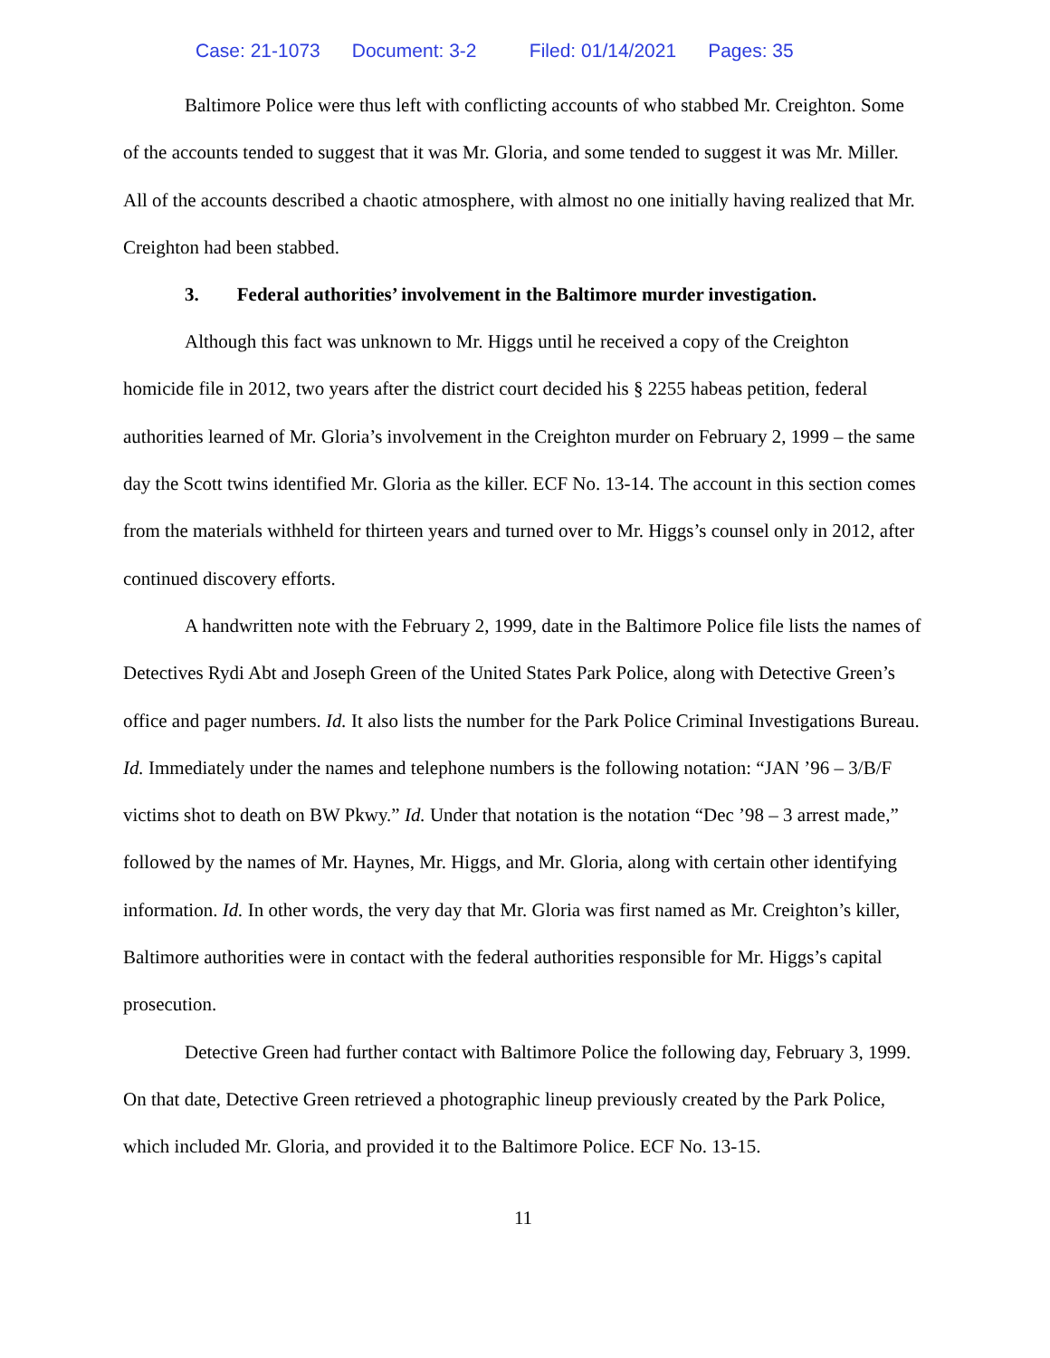Case: 21-1073 Document: 3-2 Filed: 01/14/2021 Pages: 35
Baltimore Police were thus left with conflicting accounts of who stabbed Mr. Creighton. Some of the accounts tended to suggest that it was Mr. Gloria, and some tended to suggest it was Mr. Miller. All of the accounts described a chaotic atmosphere, with almost no one initially having realized that Mr. Creighton had been stabbed.
3. Federal authorities’ involvement in the Baltimore murder investigation.
Although this fact was unknown to Mr. Higgs until he received a copy of the Creighton homicide file in 2012, two years after the district court decided his § 2255 habeas petition, federal authorities learned of Mr. Gloria’s involvement in the Creighton murder on February 2, 1999 – the same day the Scott twins identified Mr. Gloria as the killer. ECF No. 13-14. The account in this section comes from the materials withheld for thirteen years and turned over to Mr. Higgs’s counsel only in 2012, after continued discovery efforts.
A handwritten note with the February 2, 1999, date in the Baltimore Police file lists the names of Detectives Rydi Abt and Joseph Green of the United States Park Police, along with Detective Green’s office and pager numbers. Id. It also lists the number for the Park Police Criminal Investigations Bureau. Id. Immediately under the names and telephone numbers is the following notation: “JAN ’96 – 3/B/F victims shot to death on BW Pkwy.” Id. Under that notation is the notation “Dec ’98 – 3 arrest made,” followed by the names of Mr. Haynes, Mr. Higgs, and Mr. Gloria, along with certain other identifying information. Id. In other words, the very day that Mr. Gloria was first named as Mr. Creighton’s killer, Baltimore authorities were in contact with the federal authorities responsible for Mr. Higgs’s capital prosecution.
Detective Green had further contact with Baltimore Police the following day, February 3, 1999. On that date, Detective Green retrieved a photographic lineup previously created by the Park Police, which included Mr. Gloria, and provided it to the Baltimore Police. ECF No. 13-15.
11